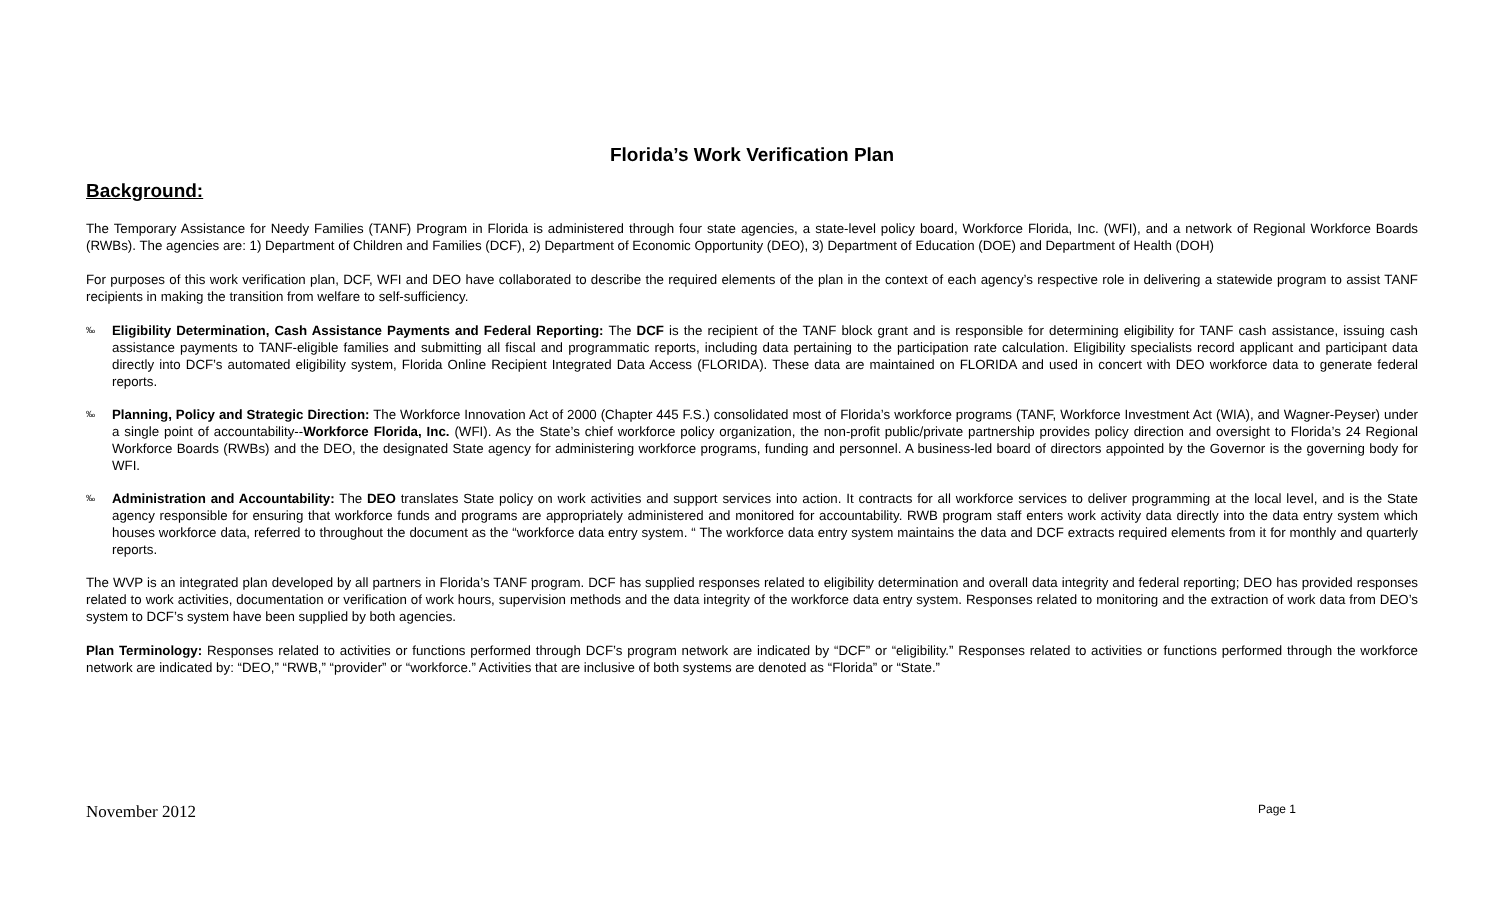Florida’s Work Verification Plan
Background:
The Temporary Assistance for Needy Families (TANF) Program in Florida is administered through four state agencies, a state-level policy board, Workforce Florida, Inc. (WFI), and a network of Regional Workforce Boards (RWBs). The agencies are: 1) Department of Children and Families (DCF), 2) Department of Economic Opportunity (DEO), 3) Department of Education (DOE) and Department of Health (DOH)
For purposes of this work verification plan, DCF, WFI and DEO have collaborated to describe the required elements of the plan in the context of each agency’s respective role in delivering a statewide program to assist TANF recipients in making the transition from welfare to self-sufficiency.
‰
Eligibility Determination, Cash Assistance Payments and Federal Reporting: The DCF is the recipient of the TANF block grant and is responsible for determining eligibility for TANF cash assistance, issuing cash assistance payments to TANF-eligible families and submitting all fiscal and programmatic reports, including data pertaining to the participation rate calculation. Eligibility specialists record applicant and participant data directly into DCF’s automated eligibility system, Florida Online Recipient Integrated Data Access (FLORIDA). These data are maintained on FLORIDA and used in concert with DEO workforce data to generate federal reports.
‰
Planning, Policy and Strategic Direction: The Workforce Innovation Act of 2000 (Chapter 445 F.S.) consolidated most of Florida’s workforce programs (TANF, Workforce Investment Act (WIA), and Wagner-Peyser) under a single point of accountability--Workforce Florida, Inc. (WFI). As the State’s chief workforce policy organization, the non-profit public/private partnership provides policy direction and oversight to Florida’s 24 Regional Workforce Boards (RWBs) and the DEO, the designated State agency for administering workforce programs, funding and personnel. A business-led board of directors appointed by the Governor is the governing body for WFI.
‰
Administration and Accountability: The DEO translates State policy on work activities and support services into action. It contracts for all workforce services to deliver programming at the local level, and is the State agency responsible for ensuring that workforce funds and programs are appropriately administered and monitored for accountability. RWB program staff enters work activity data directly into the data entry system which houses workforce data, referred to throughout the document as the “workforce data entry system. “ The workforce data entry system maintains the data and DCF extracts required elements from it for monthly and quarterly reports.
The WVP is an integrated plan developed by all partners in Florida’s TANF program. DCF has supplied responses related to eligibility determination and overall data integrity and federal reporting; DEO has provided responses related to work activities, documentation or verification of work hours, supervision methods and the data integrity of the workforce data entry system. Responses related to monitoring and the extraction of work data from DEO’s system to DCF’s system have been supplied by both agencies.
Plan Terminology: Responses related to activities or functions performed through DCF’s program network are indicated by “DCF” or “eligibility.” Responses related to activities or functions performed through the workforce network are indicated by: “DEO,” “RWB,” “provider” or “workforce.” Activities that are inclusive of both systems are denoted as “Florida” or “State.”
November 2012 Page 1